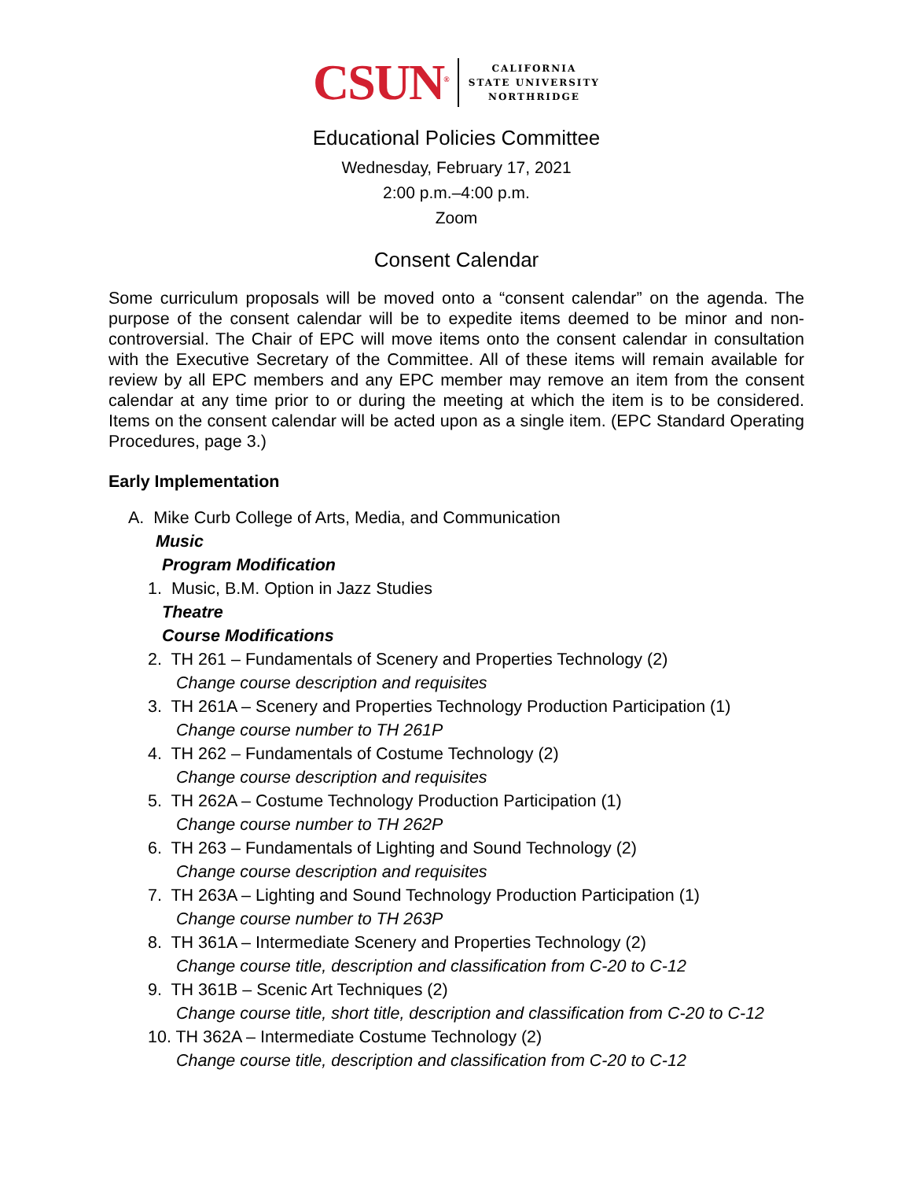CSUN<sup>®</sup>
CALIFORNIA
STATE UNIVERSITY
NORTHRIDGE
Educational Policies Committee
Wednesday, February 17, 2021
2:00 p.m.–4:00 p.m.
Zoom
Consent Calendar
Some curriculum proposals will be moved onto a “consent calendar” on the agenda. The purpose of the consent calendar will be to expedite items deemed to be minor and non-controversial. The Chair of EPC will move items onto the consent calendar in consultation with the Executive Secretary of the Committee. All of these items will remain available for review by all EPC members and any EPC member may remove an item from the consent calendar at any time prior to or during the meeting at which the item is to be considered. Items on the consent calendar will be acted upon as a single item. (EPC Standard Operating Procedures, page 3.)
Early Implementation
A. Mike Curb College of Arts, Media, and Communication
Music
Program Modification
1. Music, B.M. Option in Jazz Studies
Theatre
Course Modifications
2. TH 261 – Fundamentals of Scenery and Properties Technology (2)
Change course description and requisites
3. TH 261A – Scenery and Properties Technology Production Participation (1)
Change course number to TH 261P
4. TH 262 – Fundamentals of Costume Technology (2)
Change course description and requisites
5. TH 262A – Costume Technology Production Participation (1)
Change course number to TH 262P
6. TH 263 – Fundamentals of Lighting and Sound Technology (2)
Change course description and requisites
7. TH 263A – Lighting and Sound Technology Production Participation (1)
Change course number to TH 263P
8. TH 361A – Intermediate Scenery and Properties Technology (2)
Change course title, description and classification from C-20 to C-12
9. TH 361B – Scenic Art Techniques (2)
Change course title, short title, description and classification from C-20 to C-12
10. TH 362A – Intermediate Costume Technology (2)
Change course title, description and classification from C-20 to C-12